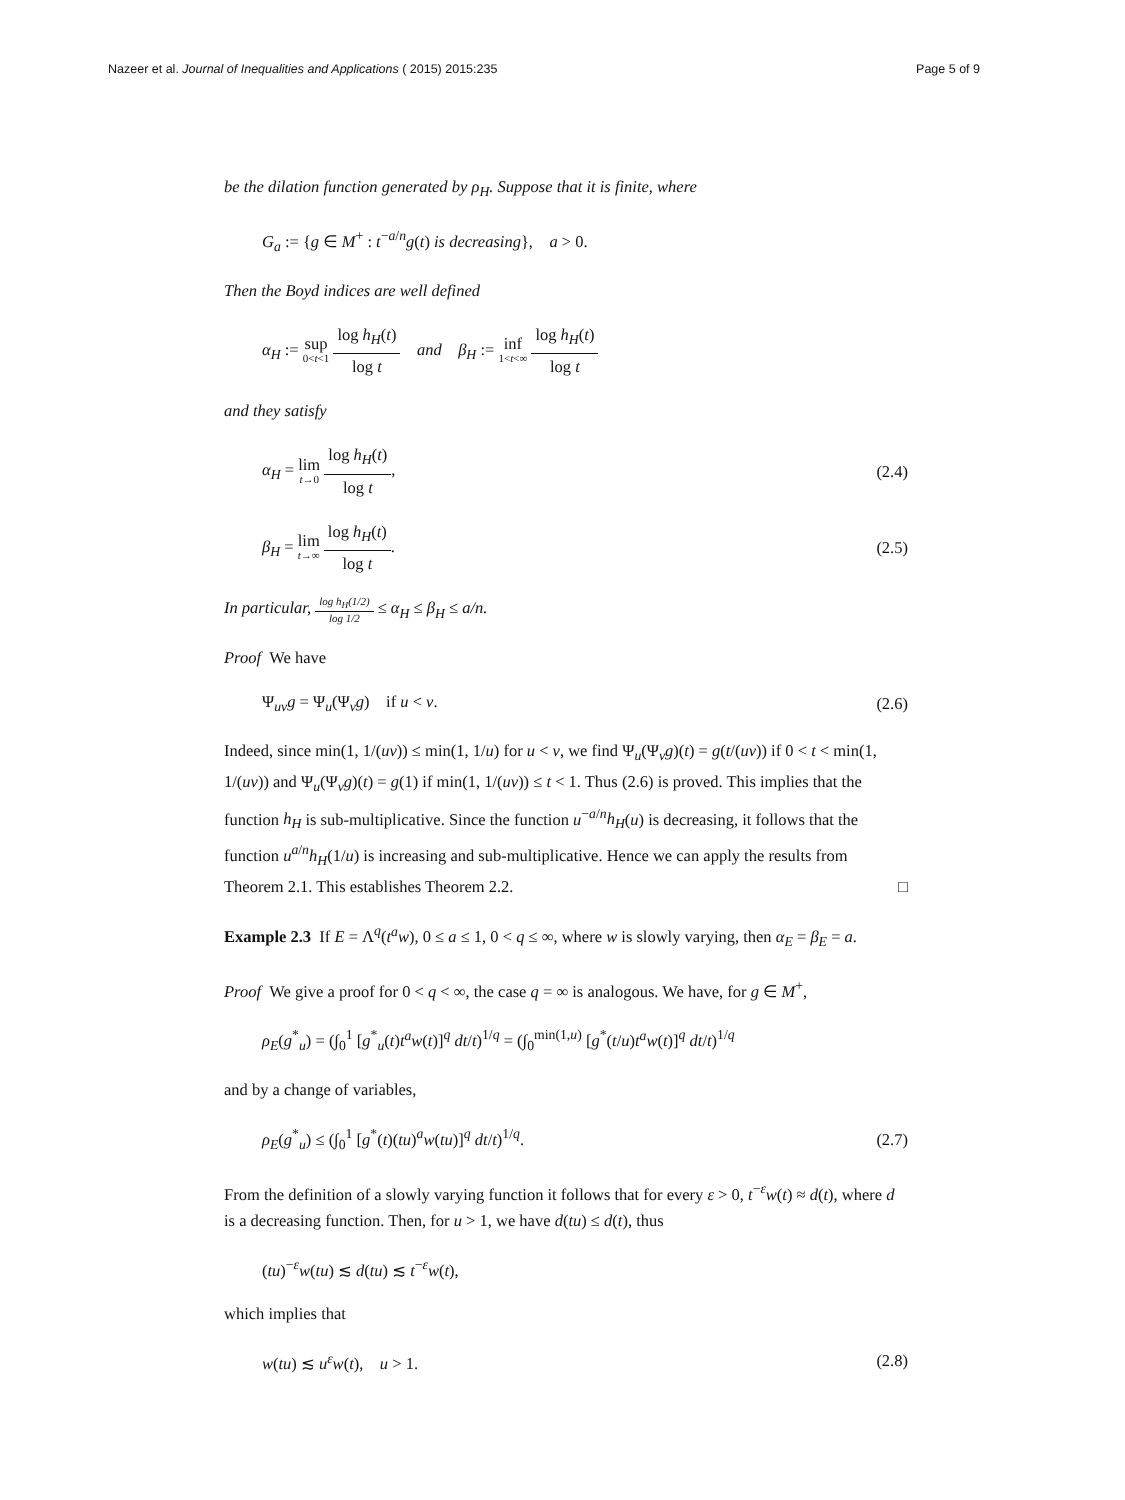Nazeer et al. Journal of Inequalities and Applications ( 2015) 2015:235 Page 5 of 9
be the dilation function generated by ρ<sub>H</sub>. Suppose that it is finite, where
G<sub>a</sub> := {g ∈ M<sup>+</sup> : t<sup>−a/n</sup>g(t) is decreasing}, a > 0.
Then the Boyd indices are well defined
α<sub>H</sub> := sup 0<t<1 log h<sub>H</sub>(t) log t and β<sub>H</sub> := inf 1<t<∞ log h<sub>H</sub>(t) log t
and they satisfy
α<sub>H</sub> = lim t→0 log h<sub>H</sub>(t) log t, (2.4)
β<sub>H</sub> = lim t→∞ log h<sub>H</sub>(t) log t. (2.5)
In particular, log h<sub>H</sub>(1/2) log 1/2 ≤ α<sub>H</sub> ≤ β<sub>H</sub> ≤ a/n.
Proof We have
Ψ<sub>uv</sub>g = Ψ<sub>u</sub>(Ψ<sub>v</sub>g) if u < v. (2.6)
Indeed, since min(1, 1/(uv)) ≤ min(1, 1/u) for u < v, we find Ψ<sub>u</sub>(Ψ<sub>v</sub>g)(t) = g(t/(uv)) if 0 < t < min(1, 1/(uv)) and Ψ<sub>u</sub>(Ψ<sub>v</sub>g)(t) = g(1) if min(1, 1/(uv)) ≤ t < 1. Thus (2.6) is proved. This implies that the function h<sub>H</sub> is sub-multiplicative. Since the function u<sup>−a/n</sup>h<sub>H</sub>(u) is decreasing, it follows that the function u<sup>a/n</sup>h<sub>H</sub>(1/u) is increasing and sub-multiplicative. Hence we can apply the results from Theorem 2.1. This establishes Theorem 2.2. □
Example 2.3 If E = Λ<sup>q</sup>(t<sup>a</sup>w), 0 ≤ a ≤ 1, 0 < q ≤ ∞, where w is slowly varying, then α<sub>E</sub> = β<sub>E</sub> = a.
Proof We give a proof for 0 < q < ∞, the case q = ∞ is analogous. We have, for g ∈ M<sup>+</sup>,
ρ<sub>E</sub>(g<sup>*</sup><sub>u</sub>) = (∫<sub>0</sub><sup>1</sup> [g<sup>*</sup><sub>u</sub>(t)t<sup>a</sup>w(t)]<sup>q</sup> dt/t)<sup>1/q</sup> = (∫<sub>0</sub><sup>min(1,u)</sup> [g<sup>*</sup>(t/u)t<sup>a</sup>w(t)]<sup>q</sup> dt/t)<sup>1/q</sup>
and by a change of variables,
ρ<sub>E</sub>(g<sup>*</sup><sub>u</sub>) ≤ (∫<sub>0</sub><sup>1</sup> [g<sup>*</sup>(t)(tu)<sup>a</sup>w(tu)]<sup>q</sup> dt/t)<sup>1/q</sup>. (2.7)
From the definition of a slowly varying function it follows that for every ε > 0, t<sup>−ε</sup>w(t) ≈ d(t), where d is a decreasing function. Then, for u > 1, we have d(tu) ≤ d(t), thus
(tu)<sup>−ε</sup>w(tu) ≲ d(tu) ≲ t<sup>−ε</sup>w(t),
which implies that
w(tu) ≲ u<sup>ε</sup>w(t), u > 1. (2.8)